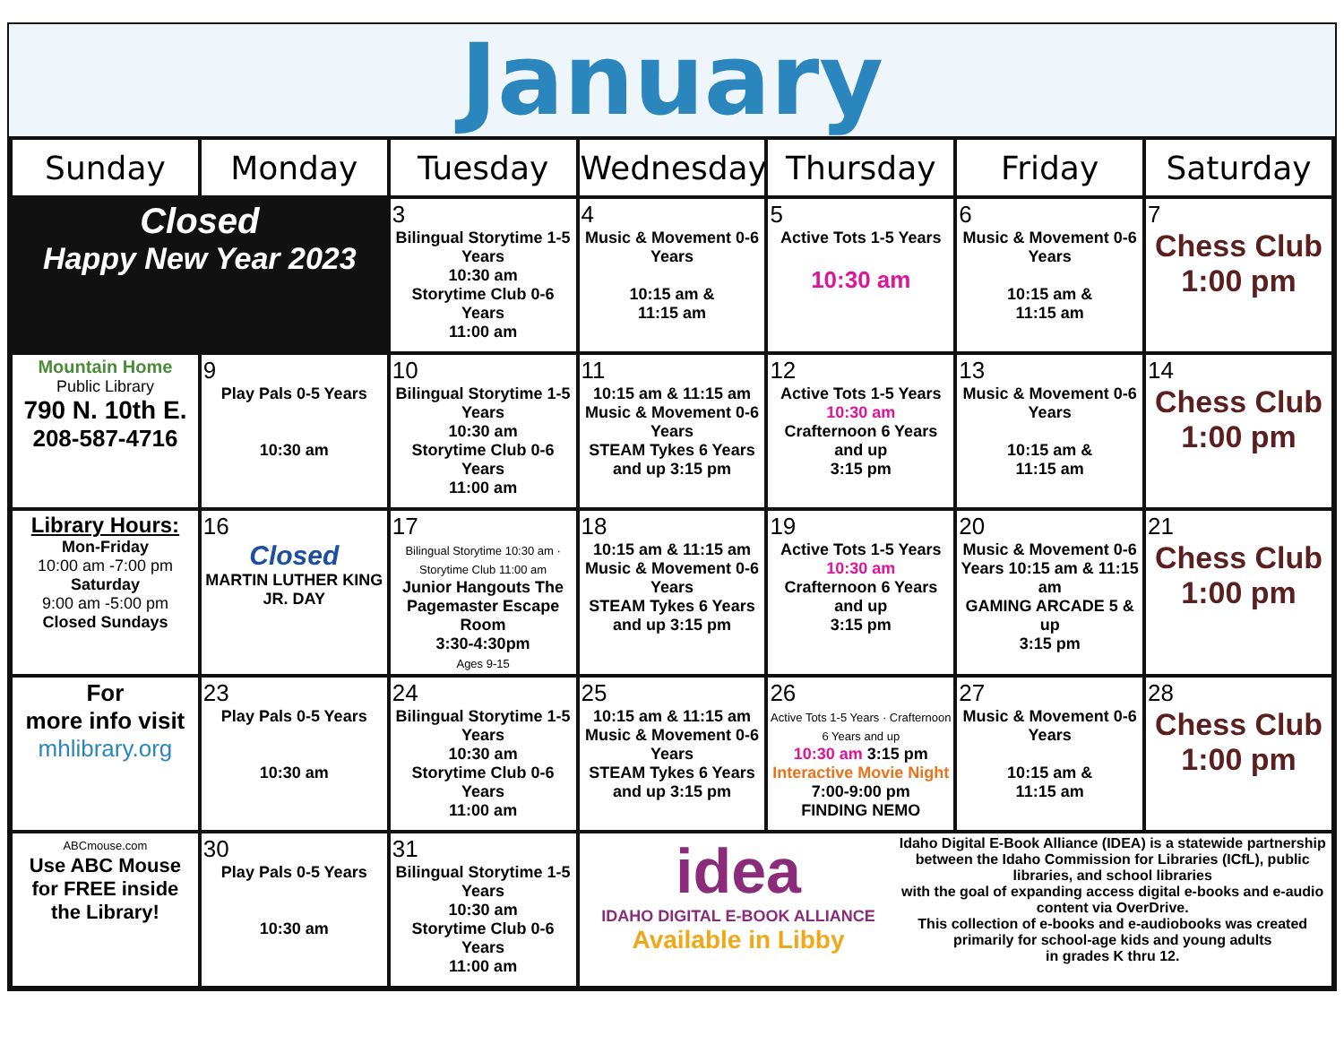January
| Sunday | Monday | Tuesday | Wednesday | Thursday | Friday | Saturday |
| --- | --- | --- | --- | --- | --- | --- |
| Closed Happy New Year 2023 | | 3 Bilingual Storytime 1-5 Years 10:30 am Storytime Club 0-6 Years 11:00 am | 4 Music & Movement 0-6 Years 10:15 am & 11:15 am | 5 Active Tots 1-5 Years 10:30 am | 6 Music & Movement 0-6 Years 10:15 am & 11:15 am | 7 Chess Club 1:00 pm |
| Mountain Home Public Library 790 N. 10th E. 208-587-4716 | 9 Play Pals 0-5 Years 10:30 am | 10 Bilingual Storytime 1-5 Years 10:30 am Storytime Club 0-6 Years 11:00 am | 11 10:15 am & 11:15 am Music & Movement 0-6 Years STEAM Tykes 6 Years and up 3:15 pm | 12 Active Tots 1-5 Years 10:30 am Crafternoon 6 Years and up 3:15 pm | 13 Music & Movement 0-6 Years 10:15 am & 11:15 am | 14 Chess Club 1:00 pm |
| Library Hours: Mon-Friday 10:00 am -7:00 pm Saturday 9:00 am -5:00 pm Closed Sundays | 16 Closed MARTIN LUTHER KING JR. DAY | 17 Bilingual Storytime 10:30 am · Storytime Club 11:00 am Junior Hangouts The Pagemaster Escape Room 3:30-4:30pm Ages 9-15 | 18 10:15 am & 11:15 am Music & Movement 0-6 Years STEAM Tykes 6 Years and up 3:15 pm | 19 Active Tots 1-5 Years 10:30 am Crafternoon 6 Years and up 3:15 pm | 20 Music & Movement 0-6 Years 10:15 am & 11:15 am GAMING ARCADE 5 & up 3:15 pm | 21 Chess Club 1:00 pm |
| For more info visit mhlibrary.org | 23 Play Pals 0-5 Years 10:30 am | 24 Bilingual Storytime 1-5 Years 10:30 am Storytime Club 0-6 Years 11:00 am | 25 10:15 am & 11:15 am Music & Movement 0-6 Years STEAM Tykes 6 Years and up 3:15 pm | 26 Active Tots 1-5 Years · Crafternoon 6 Years and up 10:30 am 3:15 pm Interactive Movie Night 7:00-9:00 pm FINDING NEMO | 27 Music & Movement 0-6 Years 10:15 am & 11:15 am | 28 Chess Club 1:00 pm |
| ABCmouse.com Use ABC Mouse for FREE inside the Library! | 30 Play Pals 0-5 Years 10:30 am | 31 Bilingual Storytime 1-5 Years 10:30 am Storytime Club 0-6 Years 11:00 am | idea IDAHO DIGITAL E-BOOK ALLIANCE Available in Libby Idaho Digital E-Book Alliance (IDEA) is a statewide partnership between the Idaho Commission for Libraries (ICfL), public libraries, and school libraries with the goal of expanding access digital e-books and e-audio content via OverDrive. This collection of e-books and e-audiobooks was created primarily for school-age kids and young adults in grades K thru 12. | | | |